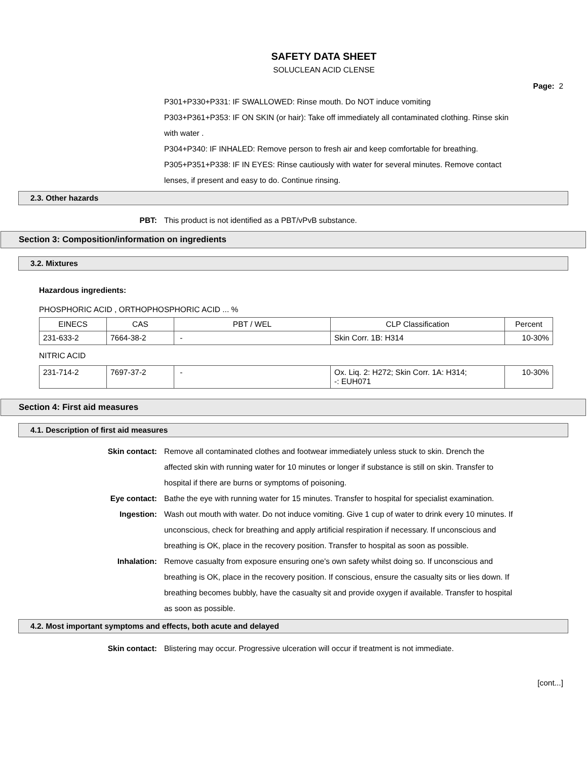SAFETY DATA SHEET
SOLUCLEAN ACID CLENSE
Page: 2
P301+P330+P331: IF SWALLOWED: Rinse mouth. Do NOT induce vomiting
P303+P361+P353: IF ON SKIN (or hair): Take off immediately all contaminated clothing. Rinse skin with water .
P304+P340: IF INHALED: Remove person to fresh air and keep comfortable for breathing.
P305+P351+P338: IF IN EYES: Rinse cautiously with water for several minutes. Remove contact lenses, if present and easy to do. Continue rinsing.
2.3. Other hazards
PBT: This product is not identified as a PBT/vPvB substance.
Section 3: Composition/information on ingredients
3.2. Mixtures
Hazardous ingredients:
PHOSPHORIC ACID , ORTHOPHOSPHORIC ACID ... %
| EINECS | CAS | PBT / WEL | CLP Classification | Percent |
| --- | --- | --- | --- | --- |
| 231-633-2 | 7664-38-2 | - | Skin Corr. 1B: H314 | 10-30% |
NITRIC ACID
| 231-714-2 | 7697-37-2 | - | Ox. Liq. 2: H272; Skin Corr. 1A: H314; -: EUH071 | 10-30% |
Section 4: First aid measures
4.1. Description of first aid measures
Skin contact: Remove all contaminated clothes and footwear immediately unless stuck to skin. Drench the affected skin with running water for 10 minutes or longer if substance is still on skin. Transfer to hospital if there are burns or symptoms of poisoning.
Eye contact: Bathe the eye with running water for 15 minutes. Transfer to hospital for specialist examination.
Ingestion: Wash out mouth with water. Do not induce vomiting. Give 1 cup of water to drink every 10 minutes. If unconscious, check for breathing and apply artificial respiration if necessary. If unconscious and breathing is OK, place in the recovery position. Transfer to hospital as soon as possible.
Inhalation: Remove casualty from exposure ensuring one's own safety whilst doing so. If unconscious and breathing is OK, place in the recovery position. If conscious, ensure the casualty sits or lies down. If breathing becomes bubbly, have the casualty sit and provide oxygen if available. Transfer to hospital as soon as possible.
4.2. Most important symptoms and effects, both acute and delayed
Skin contact: Blistering may occur. Progressive ulceration will occur if treatment is not immediate.
[cont...]